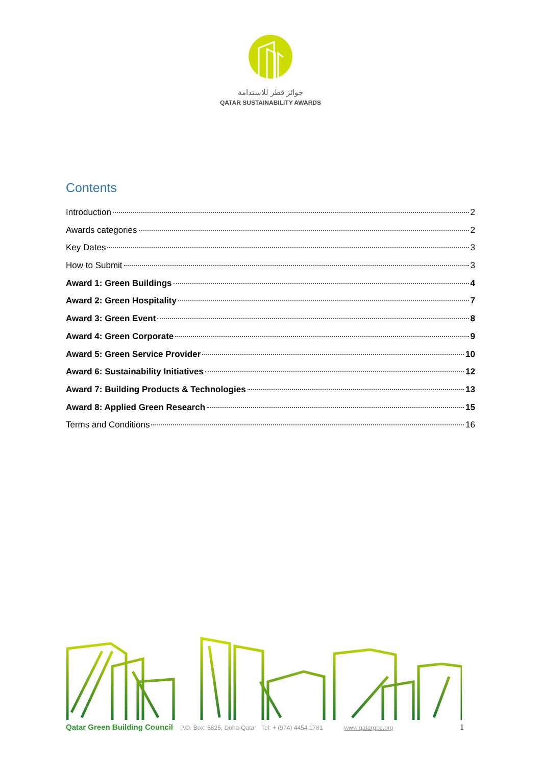جوائز قطر للاستدامة
QATAR SUSTAINABILITY AWARDS
Contents
Introduction 2
Awards categories 2
Key Dates 3
How to Submit 3
Award 1: Green Buildings 4
Award 2: Green Hospitality 7
Award 3: Green Event 8
Award 4: Green Corporate 9
Award 5: Green Service Provider 10
Award 6: Sustainability Initiatives 12
Award 7: Building Products & Technologies 13
Award 8: Applied Green Research 15
Terms and Conditions 16
Qatar Green Building Council P.O. Box: 5825, Doha-Qatar Tel: + (974) 4454 1781 www.qatargbc.org 1